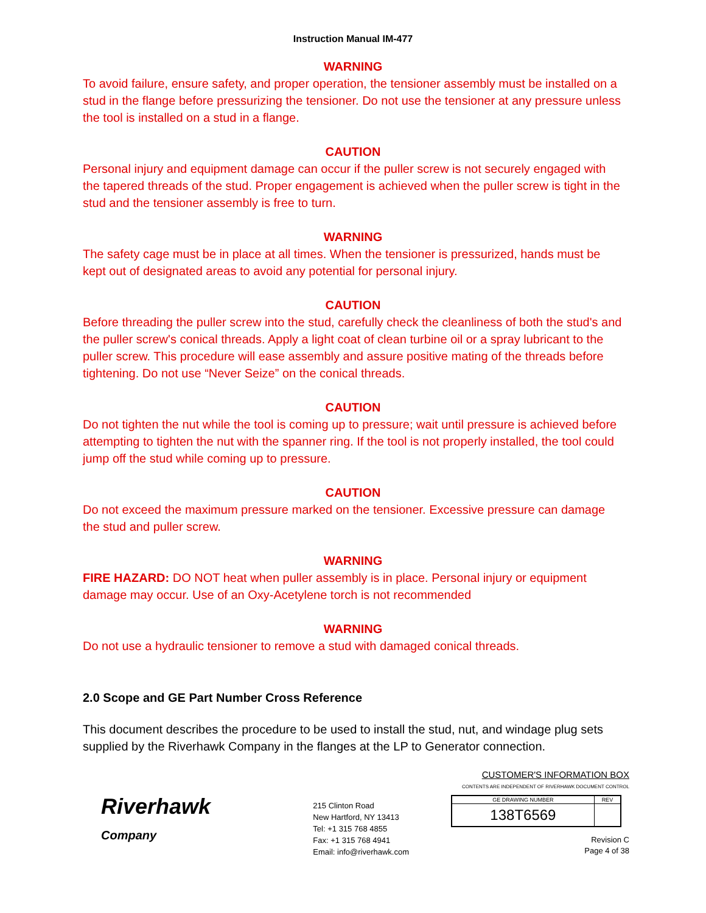Instruction Manual IM-477
WARNING
To avoid failure, ensure safety, and proper operation, the tensioner assembly must be installed on a stud in the flange before pressurizing the tensioner. Do not use the tensioner at any pressure unless the tool is installed on a stud in a flange.
CAUTION
Personal injury and equipment damage can occur if the puller screw is not securely engaged with the tapered threads of the stud. Proper engagement is achieved when the puller screw is tight in the stud and the tensioner assembly is free to turn.
WARNING
The safety cage must be in place at all times. When the tensioner is pressurized, hands must be kept out of designated areas to avoid any potential for personal injury.
CAUTION
Before threading the puller screw into the stud, carefully check the cleanliness of both the stud's and the puller screw's conical threads. Apply a light coat of clean turbine oil or a spray lubricant to the puller screw. This procedure will ease assembly and assure positive mating of the threads before tightening. Do not use “Never Seize” on the conical threads.
CAUTION
Do not tighten the nut while the tool is coming up to pressure; wait until pressure is achieved before attempting to tighten the nut with the spanner ring. If the tool is not properly installed, the tool could jump off the stud while coming up to pressure.
CAUTION
Do not exceed the maximum pressure marked on the tensioner. Excessive pressure can damage the stud and puller screw.
WARNING
FIRE HAZARD: DO NOT heat when puller assembly is in place. Personal injury or equipment damage may occur. Use of an Oxy-Acetylene torch is not recommended
WARNING
Do not use a hydraulic tensioner to remove a stud with damaged conical threads.
2.0 Scope and GE Part Number Cross Reference
This document describes the procedure to be used to install the stud, nut, and windage plug sets supplied by the Riverhawk Company in the flanges at the LP to Generator connection.
Riverhawk
Company
215 Clinton Road
New Hartford, NY 13413
Tel: +1 315 768 4855
Fax: +1 315 768 4941
Email: info@riverhawk.com
CUSTOMER'S INFORMATION BOX
CONTENTS ARE INDEPENDENT OF RIVERHAWK DOCUMENT CONTROL
| GE DRAWING NUMBER | REV |
| 138T6569 | |
Revision C
Page 4 of 38